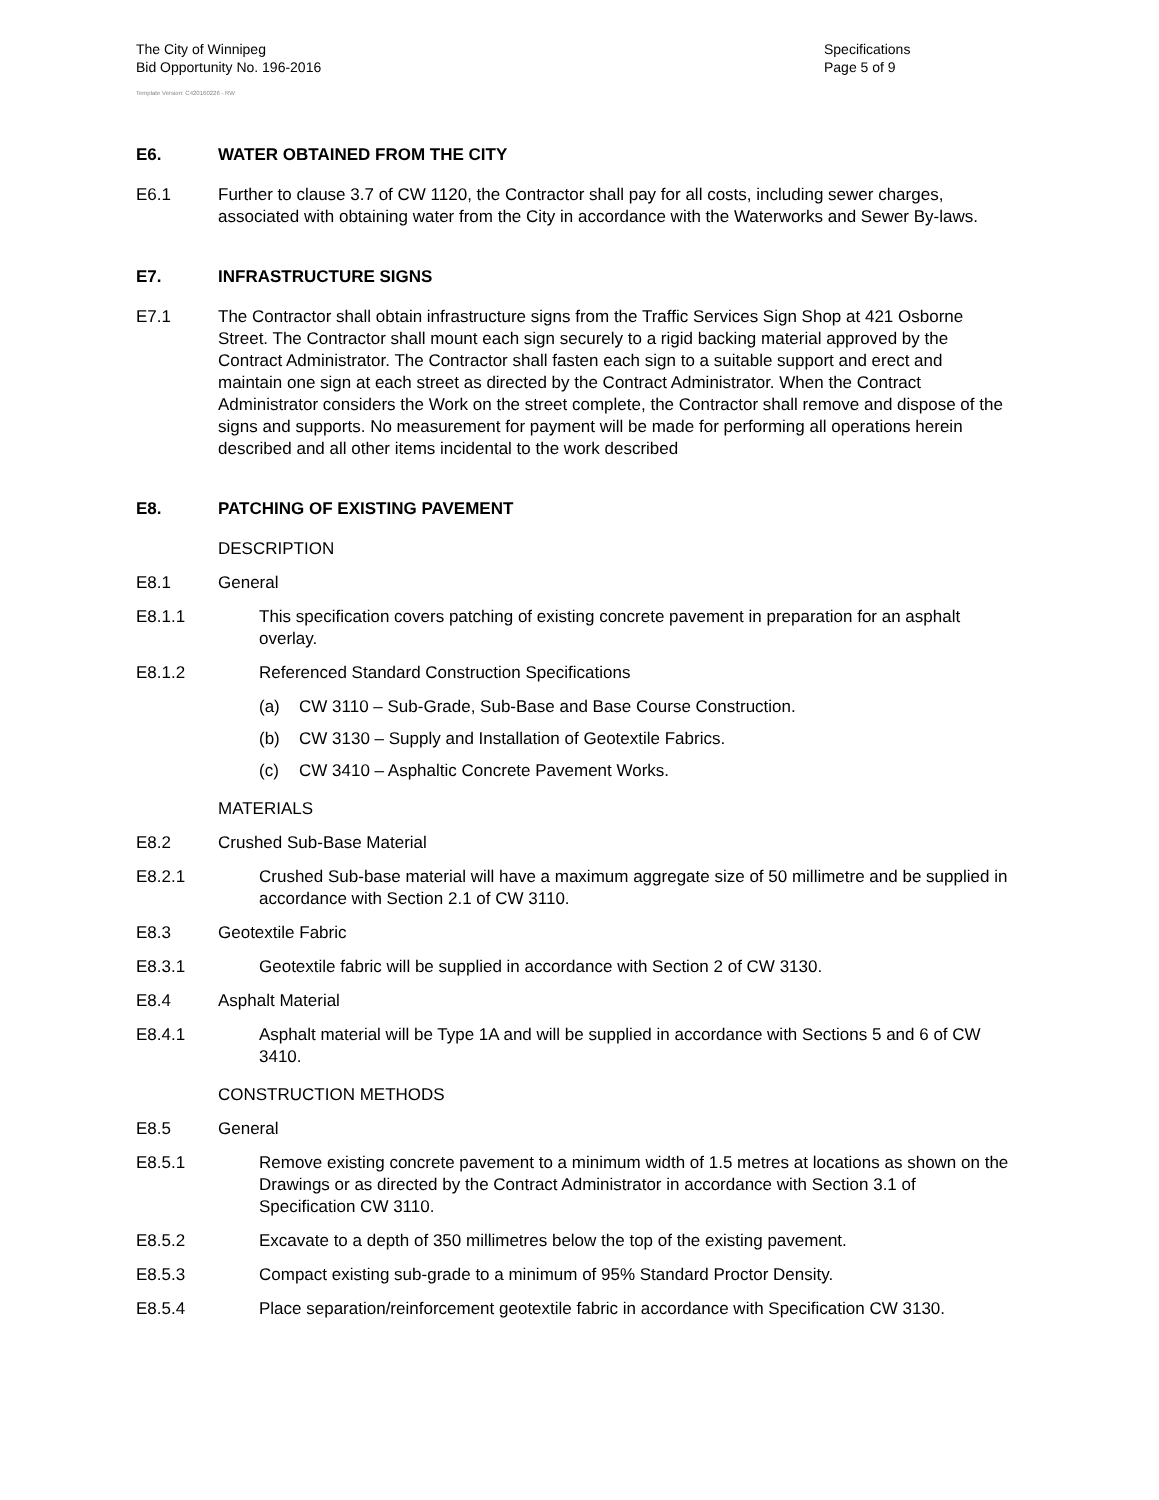The City of Winnipeg
Bid Opportunity No. 196-2016
Specifications
Page 5 of 9
Template Version: C420160226 - RW
E6. WATER OBTAINED FROM THE CITY
E6.1 Further to clause 3.7 of CW 1120, the Contractor shall pay for all costs, including sewer charges, associated with obtaining water from the City in accordance with the Waterworks and Sewer By-laws.
E7. INFRASTRUCTURE SIGNS
E7.1 The Contractor shall obtain infrastructure signs from the Traffic Services Sign Shop at 421 Osborne Street. The Contractor shall mount each sign securely to a rigid backing material approved by the Contract Administrator. The Contractor shall fasten each sign to a suitable support and erect and maintain one sign at each street as directed by the Contract Administrator. When the Contract Administrator considers the Work on the street complete, the Contractor shall remove and dispose of the signs and supports. No measurement for payment will be made for performing all operations herein described and all other items incidental to the work described
E8. PATCHING OF EXISTING PAVEMENT
DESCRIPTION
E8.1 General
E8.1.1 This specification covers patching of existing concrete pavement in preparation for an asphalt overlay.
E8.1.2 Referenced Standard Construction Specifications
(a) CW 3110 – Sub-Grade, Sub-Base and Base Course Construction.
(b) CW 3130 – Supply and Installation of Geotextile Fabrics.
(c) CW 3410 – Asphaltic Concrete Pavement Works.
MATERIALS
E8.2 Crushed Sub-Base Material
E8.2.1 Crushed Sub-base material will have a maximum aggregate size of 50 millimetre and be supplied in accordance with Section 2.1 of CW 3110.
E8.3 Geotextile Fabric
E8.3.1 Geotextile fabric will be supplied in accordance with Section 2 of CW 3130.
E8.4 Asphalt Material
E8.4.1 Asphalt material will be Type 1A and will be supplied in accordance with Sections 5 and 6 of CW 3410.
CONSTRUCTION METHODS
E8.5 General
E8.5.1 Remove existing concrete pavement to a minimum width of 1.5 metres at locations as shown on the Drawings or as directed by the Contract Administrator in accordance with Section 3.1 of Specification CW 3110.
E8.5.2 Excavate to a depth of 350 millimetres below the top of the existing pavement.
E8.5.3 Compact existing sub-grade to a minimum of 95% Standard Proctor Density.
E8.5.4 Place separation/reinforcement geotextile fabric in accordance with Specification CW 3130.